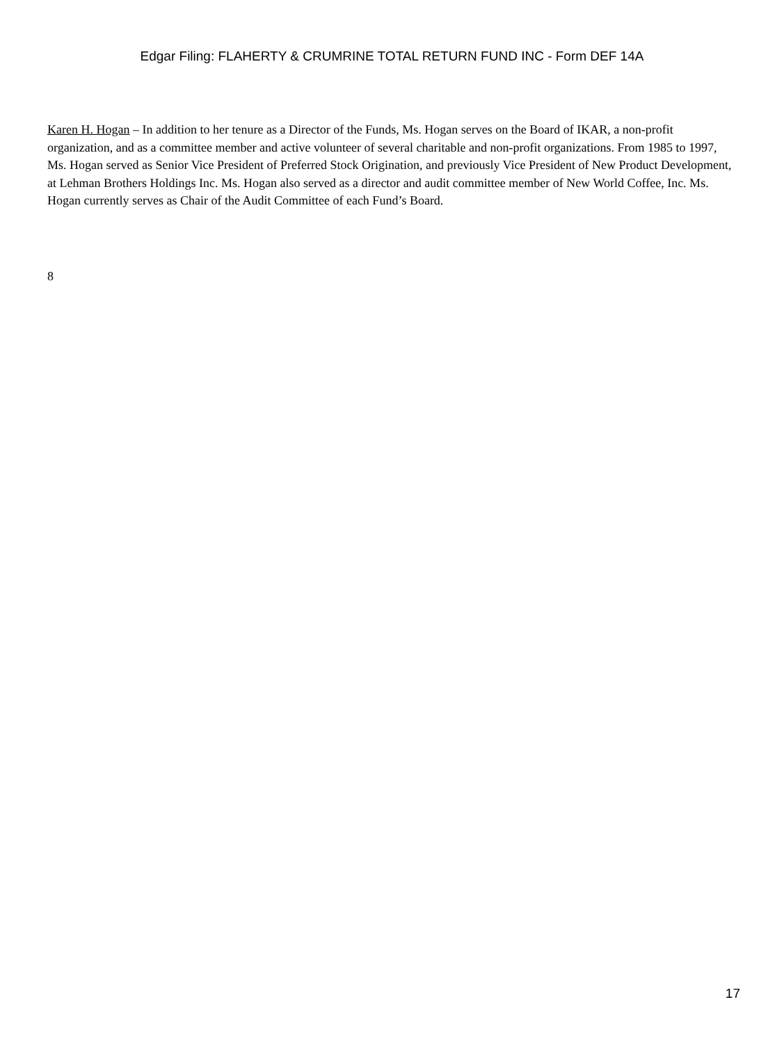Edgar Filing: FLAHERTY & CRUMRINE TOTAL RETURN FUND INC - Form DEF 14A
Karen H. Hogan – In addition to her tenure as a Director of the Funds, Ms. Hogan serves on the Board of IKAR, a non-profit organization, and as a committee member and active volunteer of several charitable and non-profit organizations. From 1985 to 1997, Ms. Hogan served as Senior Vice President of Preferred Stock Origination, and previously Vice President of New Product Development, at Lehman Brothers Holdings Inc. Ms. Hogan also served as a director and audit committee member of New World Coffee, Inc. Ms. Hogan currently serves as Chair of the Audit Committee of each Fund’s Board.
8
17